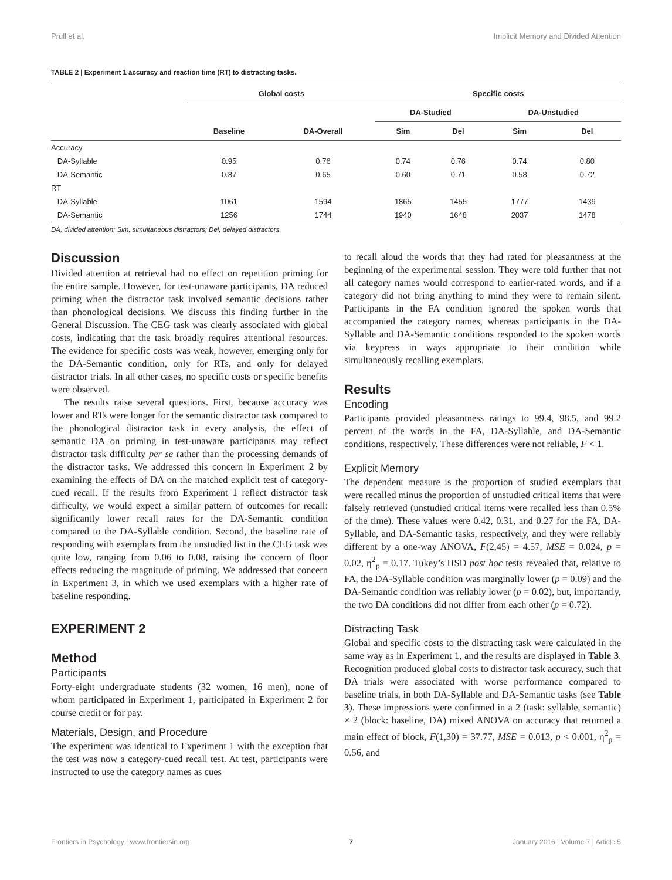Prull et al. Implicit Memory and Divided Attention
TABLE 2 | Experiment 1 accuracy and reaction time (RT) to distracting tasks.
| | Global costs | | Specific costs | | | |
| --- | --- | --- | --- | --- | --- | --- |
| | | | DA-Studied | | DA-Unstudied | |
| | Baseline | DA-Overall | Sim | Del | Sim | Del |
| Accuracy | | | | | | |
| DA-Syllable | 0.95 | 0.76 | 0.74 | 0.76 | 0.74 | 0.80 |
| DA-Semantic | 0.87 | 0.65 | 0.60 | 0.71 | 0.58 | 0.72 |
| RT | | | | | | |
| DA-Syllable | 1061 | 1594 | 1865 | 1455 | 1777 | 1439 |
| DA-Semantic | 1256 | 1744 | 1940 | 1648 | 2037 | 1478 |
DA, divided attention; Sim, simultaneous distractors; Del, delayed distractors.
Discussion
Divided attention at retrieval had no effect on repetition priming for the entire sample. However, for test-unaware participants, DA reduced priming when the distractor task involved semantic decisions rather than phonological decisions. We discuss this finding further in the General Discussion. The CEG task was clearly associated with global costs, indicating that the task broadly requires attentional resources. The evidence for specific costs was weak, however, emerging only for the DA-Semantic condition, only for RTs, and only for delayed distractor trials. In all other cases, no specific costs or specific benefits were observed.
The results raise several questions. First, because accuracy was lower and RTs were longer for the semantic distractor task compared to the phonological distractor task in every analysis, the effect of semantic DA on priming in test-unaware participants may reflect distractor task difficulty per se rather than the processing demands of the distractor tasks. We addressed this concern in Experiment 2 by examining the effects of DA on the matched explicit test of category-cued recall. If the results from Experiment 1 reflect distractor task difficulty, we would expect a similar pattern of outcomes for recall: significantly lower recall rates for the DA-Semantic condition compared to the DA-Syllable condition. Second, the baseline rate of responding with exemplars from the unstudied list in the CEG task was quite low, ranging from 0.06 to 0.08, raising the concern of floor effects reducing the magnitude of priming. We addressed that concern in Experiment 3, in which we used exemplars with a higher rate of baseline responding.
EXPERIMENT 2
Method
Participants
Forty-eight undergraduate students (32 women, 16 men), none of whom participated in Experiment 1, participated in Experiment 2 for course credit or for pay.
Materials, Design, and Procedure
The experiment was identical to Experiment 1 with the exception that the test was now a category-cued recall test. At test, participants were instructed to use the category names as cues
to recall aloud the words that they had rated for pleasantness at the beginning of the experimental session. They were told further that not all category names would correspond to earlier-rated words, and if a category did not bring anything to mind they were to remain silent. Participants in the FA condition ignored the spoken words that accompanied the category names, whereas participants in the DA-Syllable and DA-Semantic conditions responded to the spoken words via keypress in ways appropriate to their condition while simultaneously recalling exemplars.
Results
Encoding
Participants provided pleasantness ratings to 99.4, 98.5, and 99.2 percent of the words in the FA, DA-Syllable, and DA-Semantic conditions, respectively. These differences were not reliable, F < 1.
Explicit Memory
The dependent measure is the proportion of studied exemplars that were recalled minus the proportion of unstudied critical items that were falsely retrieved (unstudied critical items were recalled less than 0.5% of the time). These values were 0.42, 0.31, and 0.27 for the FA, DA-Syllable, and DA-Semantic tasks, respectively, and they were reliably different by a one-way ANOVA, F(2,45) = 4.57, MSE = 0.024, p = 0.02, η<sup>2</sup><sub>p</sub> = 0.17. Tukey’s HSD post hoc tests revealed that, relative to FA, the DA-Syllable condition was marginally lower (p = 0.09) and the DA-Semantic condition was reliably lower (p = 0.02), but, importantly, the two DA conditions did not differ from each other (p = 0.72).
Distracting Task
Global and specific costs to the distracting task were calculated in the same way as in Experiment 1, and the results are displayed in Table 3. Recognition produced global costs to distractor task accuracy, such that DA trials were associated with worse performance compared to baseline trials, in both DA-Syllable and DA-Semantic tasks (see Table 3). These impressions were confirmed in a 2 (task: syllable, semantic) × 2 (block: baseline, DA) mixed ANOVA on accuracy that returned a main effect of block, F(1,30) = 37.77, MSE = 0.013, p < 0.001, η<sup>2</sup><sub>p</sub> = 0.56, and
Frontiers in Psychology | www.frontiersin.org 7 January 2016 | Volume 7 | Article 5